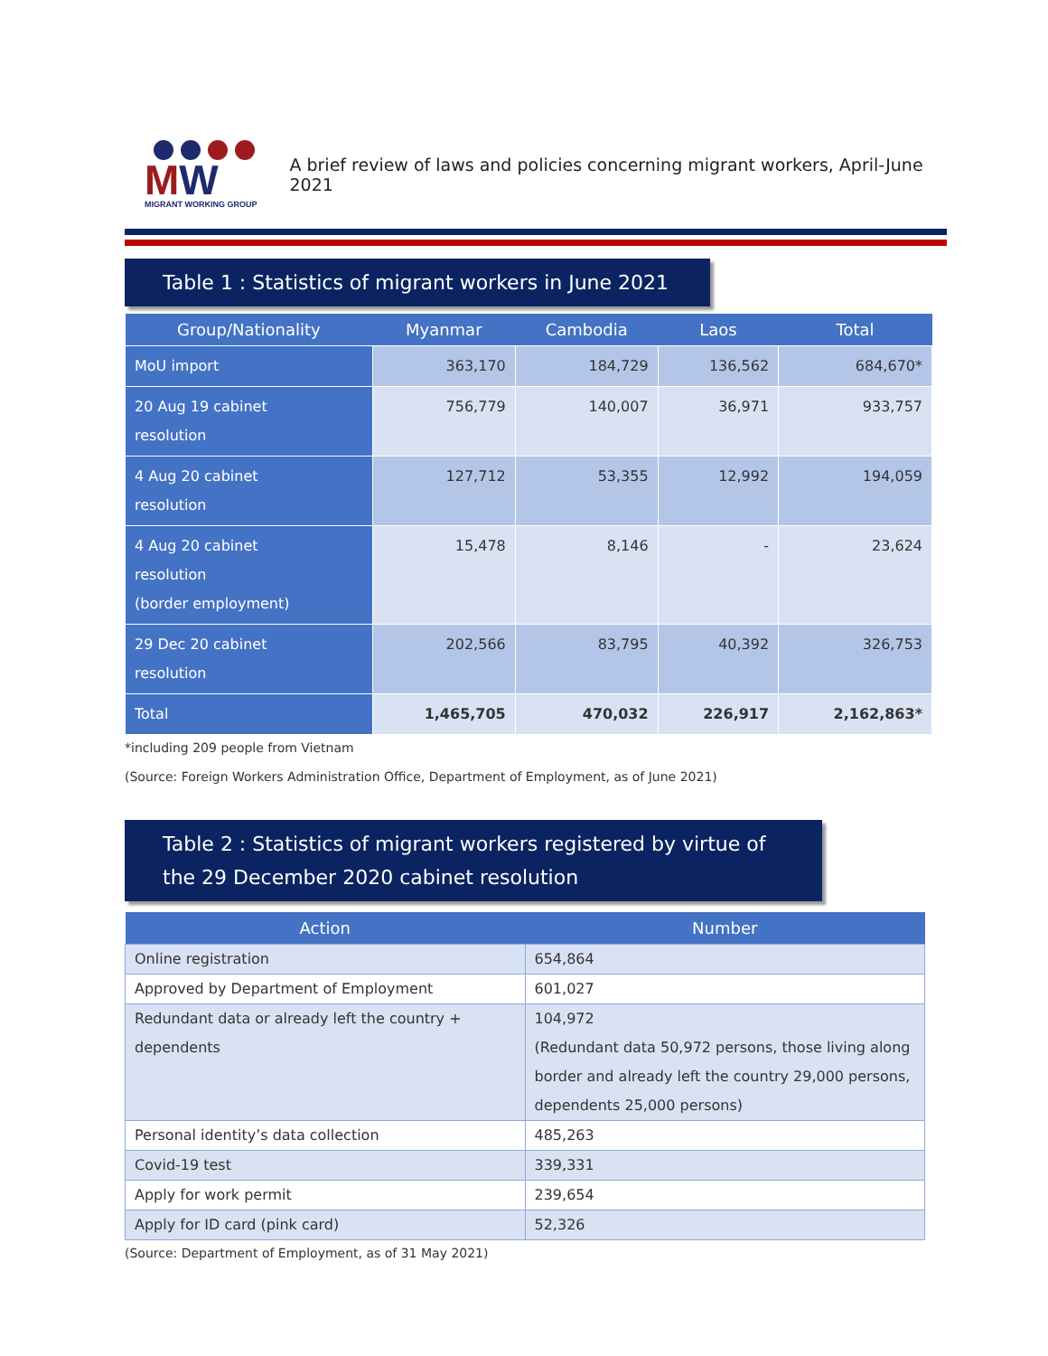MW
MIGRANT WORKING GROUP
A brief review of laws and policies concerning migrant workers, April-June 2021
Table 1 : Statistics of migrant workers in June 2021
| Group/Nationality | Myanmar | Cambodia | Laos | Total |
| --- | --- | --- | --- | --- |
| MoU import | 363,170 | 184,729 | 136,562 | 684,670* |
| 20 Aug 19 cabinet resolution | 756,779 | 140,007 | 36,971 | 933,757 |
| 4 Aug 20 cabinet resolution | 127,712 | 53,355 | 12,992 | 194,059 |
| 4 Aug 20 cabinet resolution (border employment) | 15,478 | 8,146 | - | 23,624 |
| 29 Dec 20 cabinet resolution | 202,566 | 83,795 | 40,392 | 326,753 |
| Total | 1,465,705 | 470,032 | 226,917 | 2,162,863* |
*including 209 people from Vietnam
(Source: Foreign Workers Administration Office, Department of Employment, as of June 2021)
Table 2 : Statistics of migrant workers registered by virtue of the 29 December 2020 cabinet resolution
| Action | Number |
| --- | --- |
| Online registration | 654,864 |
| Approved by Department of Employment | 601,027 |
| Redundant data or already left the country + dependents | 104,972 (Redundant data 50,972 persons, those living along border and already left the country 29,000 persons, dependents 25,000 persons) |
| Personal identity’s data collection | 485,263 |
| Covid-19 test | 339,331 |
| Apply for work permit | 239,654 |
| Apply for ID card (pink card) | 52,326 |
(Source: Department of Employment, as of 31 May 2021)